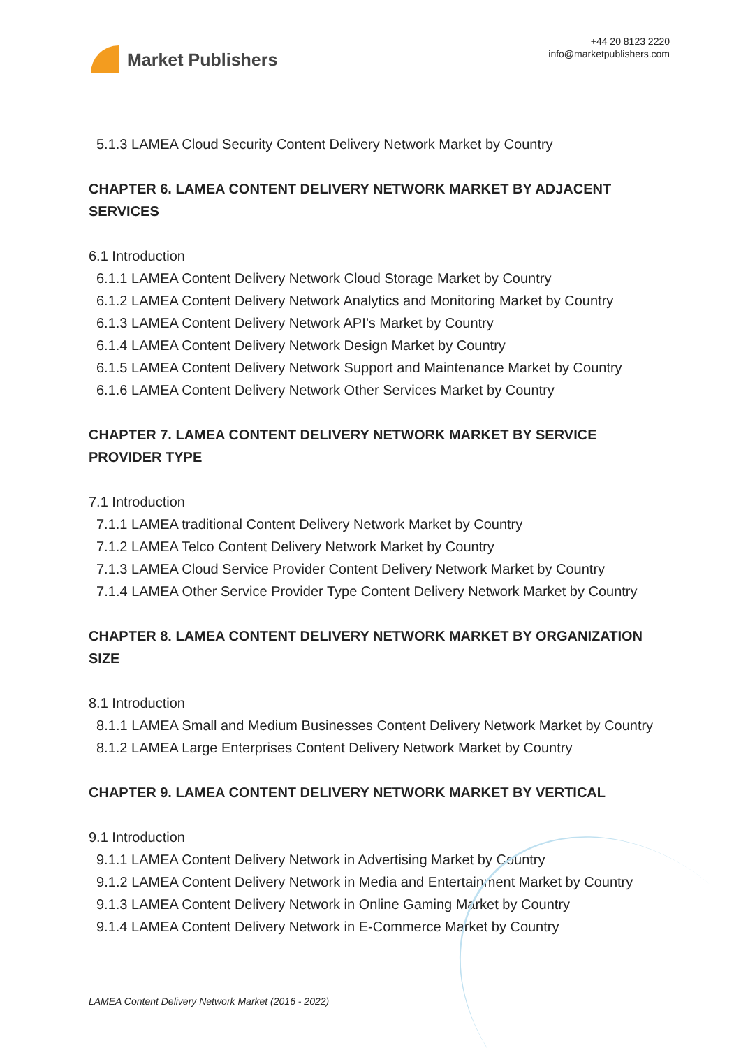Market Publishers
+44 20 8123 2220
info@marketpublishers.com
5.1.3 LAMEA Cloud Security Content Delivery Network Market by Country
CHAPTER 6. LAMEA CONTENT DELIVERY NETWORK MARKET BY ADJACENT SERVICES
6.1 Introduction
6.1.1 LAMEA Content Delivery Network Cloud Storage Market by Country
6.1.2 LAMEA Content Delivery Network Analytics and Monitoring Market by Country
6.1.3 LAMEA Content Delivery Network API’s Market by Country
6.1.4 LAMEA Content Delivery Network Design Market by Country
6.1.5 LAMEA Content Delivery Network Support and Maintenance Market by Country
6.1.6 LAMEA Content Delivery Network Other Services Market by Country
CHAPTER 7. LAMEA CONTENT DELIVERY NETWORK MARKET BY SERVICE PROVIDER TYPE
7.1 Introduction
7.1.1 LAMEA traditional Content Delivery Network Market by Country
7.1.2 LAMEA Telco Content Delivery Network Market by Country
7.1.3 LAMEA Cloud Service Provider Content Delivery Network Market by Country
7.1.4 LAMEA Other Service Provider Type Content Delivery Network Market by Country
CHAPTER 8. LAMEA CONTENT DELIVERY NETWORK MARKET BY ORGANIZATION SIZE
8.1 Introduction
8.1.1 LAMEA Small and Medium Businesses Content Delivery Network Market by Country
8.1.2 LAMEA Large Enterprises Content Delivery Network Market by Country
CHAPTER 9. LAMEA CONTENT DELIVERY NETWORK MARKET BY VERTICAL
9.1 Introduction
9.1.1 LAMEA Content Delivery Network in Advertising Market by Country
9.1.2 LAMEA Content Delivery Network in Media and Entertainment Market by Country
9.1.3 LAMEA Content Delivery Network in Online Gaming Market by Country
9.1.4 LAMEA Content Delivery Network in E-Commerce Market by Country
LAMEA Content Delivery Network Market (2016 - 2022)